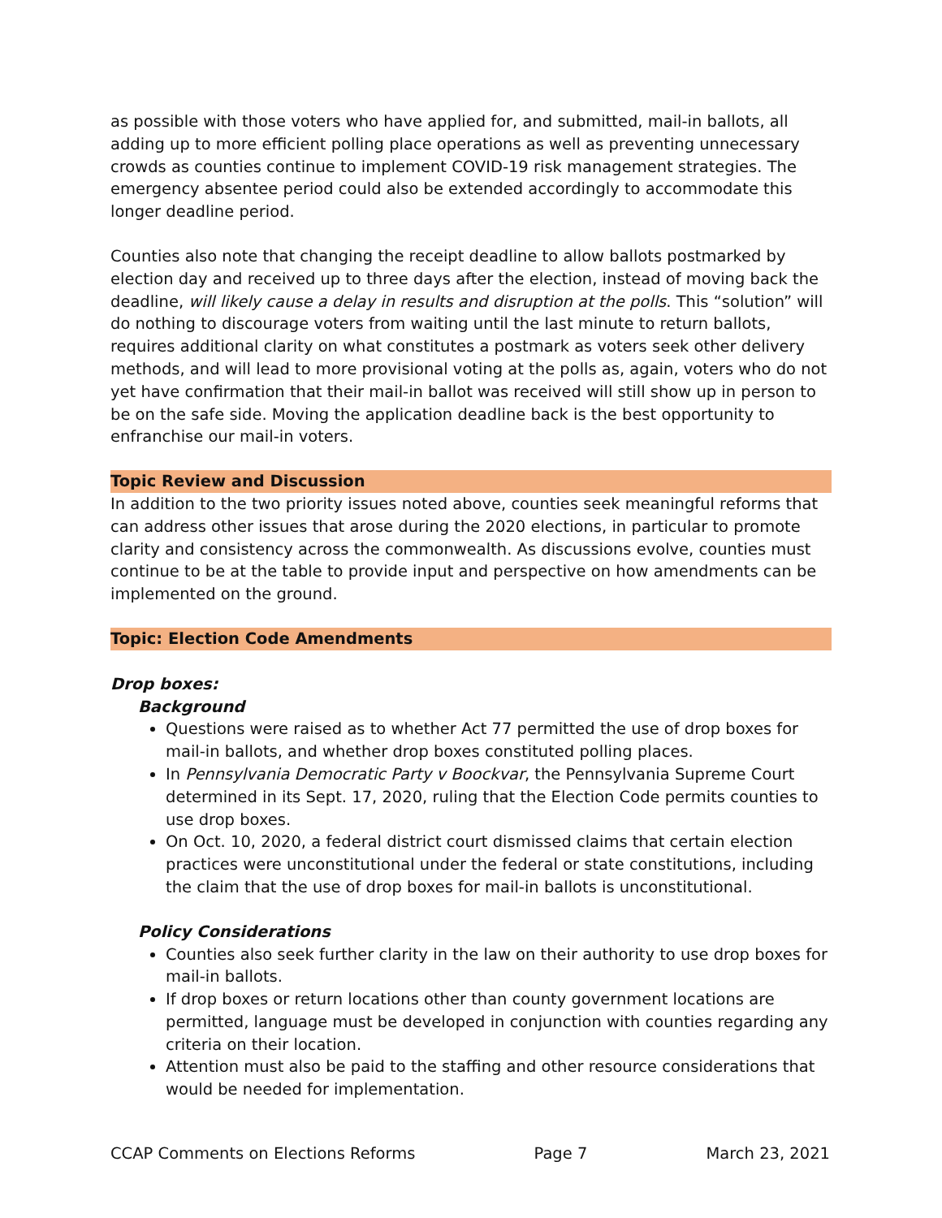as possible with those voters who have applied for, and submitted, mail-in ballots, all adding up to more efficient polling place operations as well as preventing unnecessary crowds as counties continue to implement COVID-19 risk management strategies. The emergency absentee period could also be extended accordingly to accommodate this longer deadline period.
Counties also note that changing the receipt deadline to allow ballots postmarked by election day and received up to three days after the election, instead of moving back the deadline, will likely cause a delay in results and disruption at the polls. This “solution” will do nothing to discourage voters from waiting until the last minute to return ballots, requires additional clarity on what constitutes a postmark as voters seek other delivery methods, and will lead to more provisional voting at the polls as, again, voters who do not yet have confirmation that their mail-in ballot was received will still show up in person to be on the safe side. Moving the application deadline back is the best opportunity to enfranchise our mail-in voters.
Topic Review and Discussion
In addition to the two priority issues noted above, counties seek meaningful reforms that can address other issues that arose during the 2020 elections, in particular to promote clarity and consistency across the commonwealth. As discussions evolve, counties must continue to be at the table to provide input and perspective on how amendments can be implemented on the ground.
Topic: Election Code Amendments
Drop boxes:
Background
Questions were raised as to whether Act 77 permitted the use of drop boxes for mail-in ballots, and whether drop boxes constituted polling places.
In Pennsylvania Democratic Party v Boockvar, the Pennsylvania Supreme Court determined in its Sept. 17, 2020, ruling that the Election Code permits counties to use drop boxes.
On Oct. 10, 2020, a federal district court dismissed claims that certain election practices were unconstitutional under the federal or state constitutions, including the claim that the use of drop boxes for mail-in ballots is unconstitutional.
Policy Considerations
Counties also seek further clarity in the law on their authority to use drop boxes for mail-in ballots.
If drop boxes or return locations other than county government locations are permitted, language must be developed in conjunction with counties regarding any criteria on their location.
Attention must also be paid to the staffing and other resource considerations that would be needed for implementation.
CCAP Comments on Elections Reforms Page 7 March 23, 2021